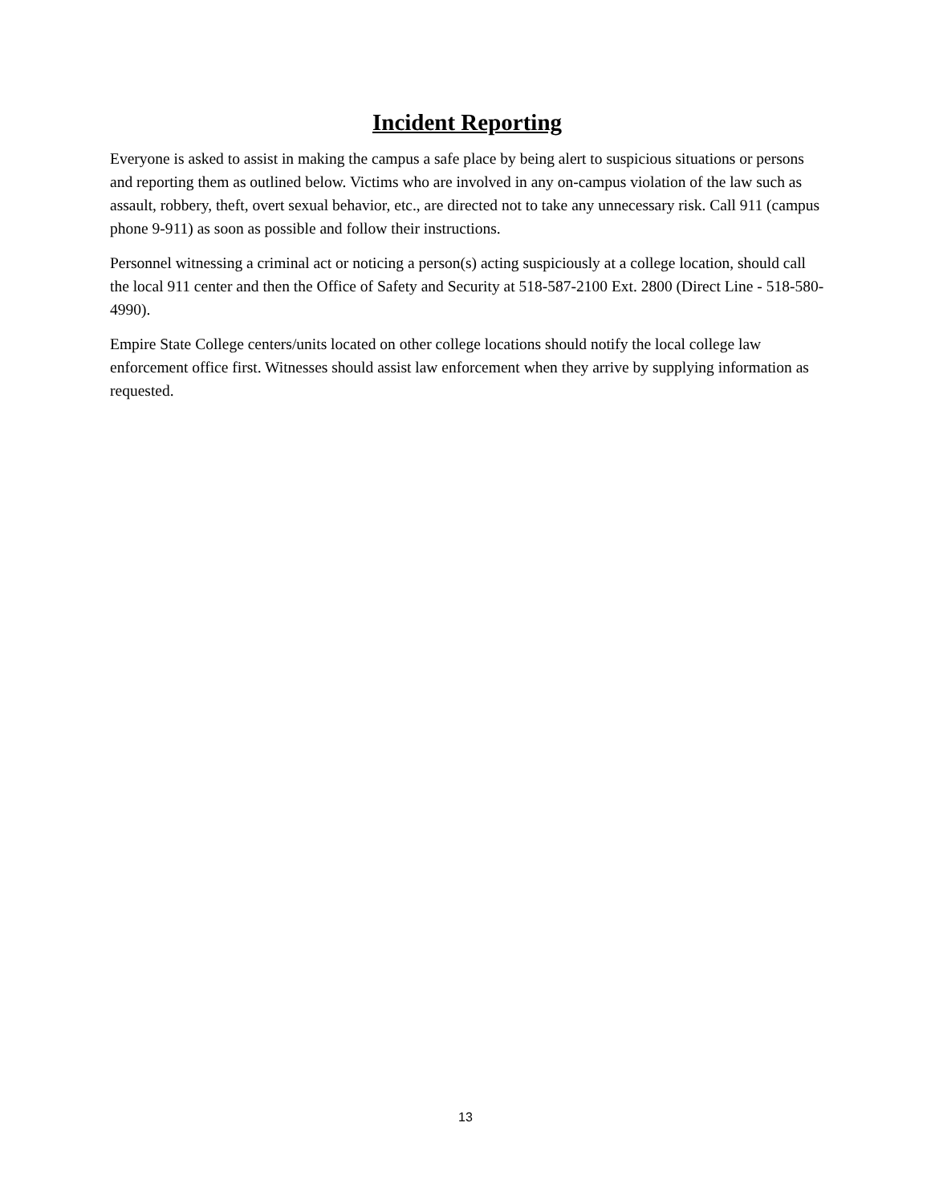Incident Reporting
Everyone is asked to assist in making the campus a safe place by being alert to suspicious situations or persons and reporting them as outlined below. Victims who are involved in any on-campus violation of the law such as assault, robbery, theft, overt sexual behavior, etc., are directed not to take any unnecessary risk. Call 911 (campus phone 9-911) as soon as possible and follow their instructions.
Personnel witnessing a criminal act or noticing a person(s) acting suspiciously at a college location, should call the local 911 center and then the Office of Safety and Security at 518-587-2100 Ext. 2800 (Direct Line - 518-580-4990).
Empire State College centers/units located on other college locations should notify the local college law enforcement office first. Witnesses should assist law enforcement when they arrive by supplying information as requested.
13